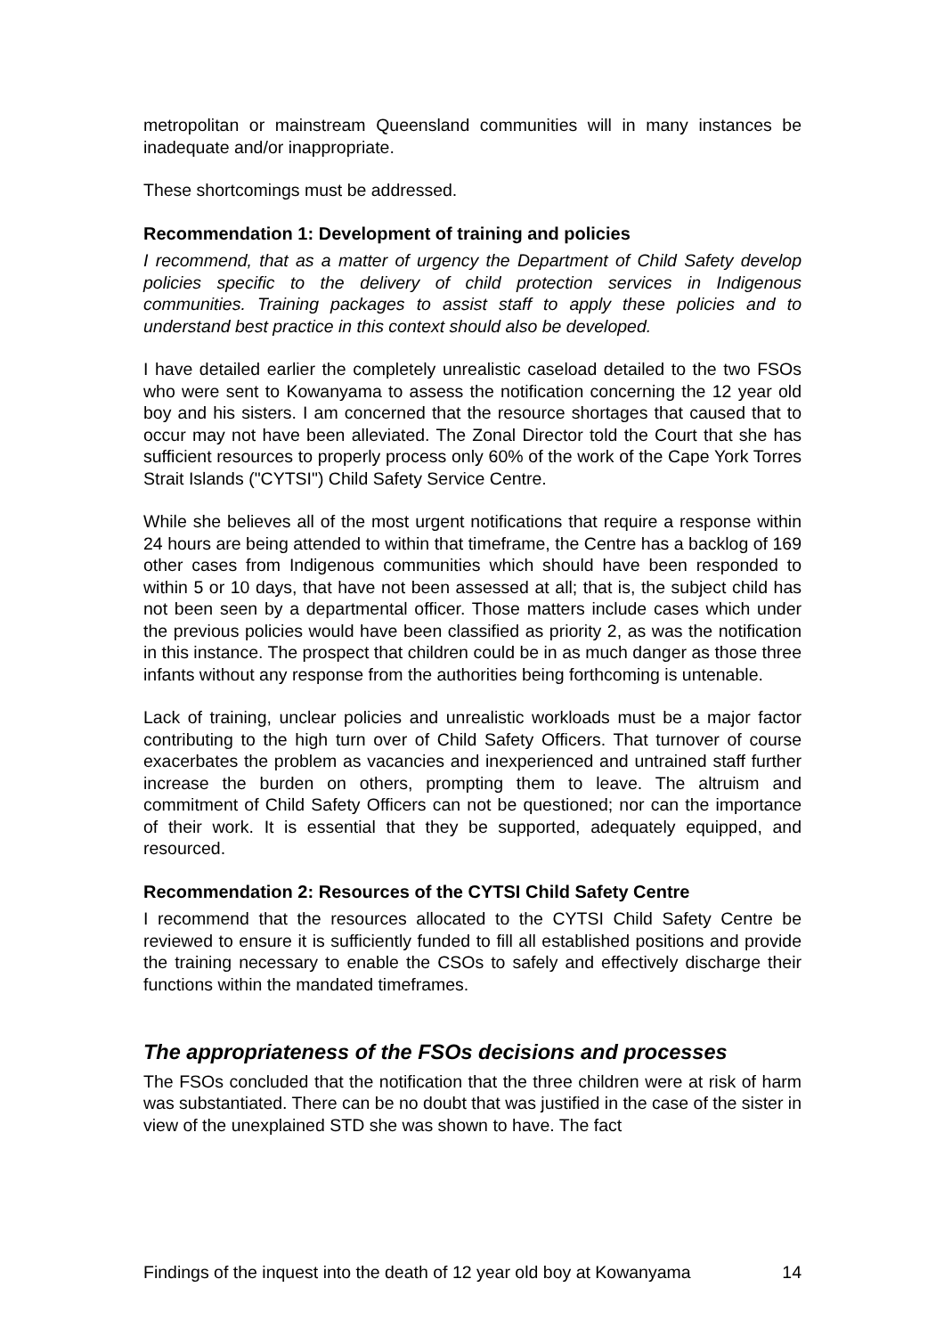metropolitan or mainstream Queensland communities will in many instances be inadequate and/or inappropriate.
These shortcomings must be addressed.
Recommendation 1: Development of training and policies
I recommend, that as a matter of urgency the Department of Child Safety develop policies specific to the delivery of child protection services in Indigenous communities. Training packages to assist staff to apply these policies and to understand best practice in this context should also be developed.
I have detailed earlier the completely unrealistic caseload detailed to the two FSOs who were sent to Kowanyama to assess the notification concerning the 12 year old boy and his sisters. I am concerned that the resource shortages that caused that to occur may not have been alleviated. The Zonal Director told the Court that she has sufficient resources to properly process only 60% of the work of the Cape York Torres Strait Islands ("CYTSI") Child Safety Service Centre.
While she believes all of the most urgent notifications that require a response within 24 hours are being attended to within that timeframe, the Centre has a backlog of 169 other cases from Indigenous communities which should have been responded to within 5 or 10 days, that have not been assessed at all; that is, the subject child has not been seen by a departmental officer. Those matters include cases which under the previous policies would have been classified as priority 2, as was the notification in this instance. The prospect that children could be in as much danger as those three infants without any response from the authorities being forthcoming is untenable.
Lack of training, unclear policies and unrealistic workloads must be a major factor contributing to the high turn over of Child Safety Officers. That turnover of course exacerbates the problem as vacancies and inexperienced and untrained staff further increase the burden on others, prompting them to leave. The altruism and commitment of Child Safety Officers can not be questioned; nor can the importance of their work. It is essential that they be supported, adequately equipped, and resourced.
Recommendation 2: Resources of the CYTSI Child Safety Centre
I recommend that the resources allocated to the CYTSI Child Safety Centre be reviewed to ensure it is sufficiently funded to fill all established positions and provide the training necessary to enable the CSOs to safely and effectively discharge their functions within the mandated timeframes.
The appropriateness of the FSOs decisions and processes
The FSOs concluded that the notification that the three children were at risk of harm was substantiated. There can be no doubt that was justified in the case of the sister in view of the unexplained STD she was shown to have. The fact
Findings of the inquest into the death of 12 year old boy at Kowanyama 14